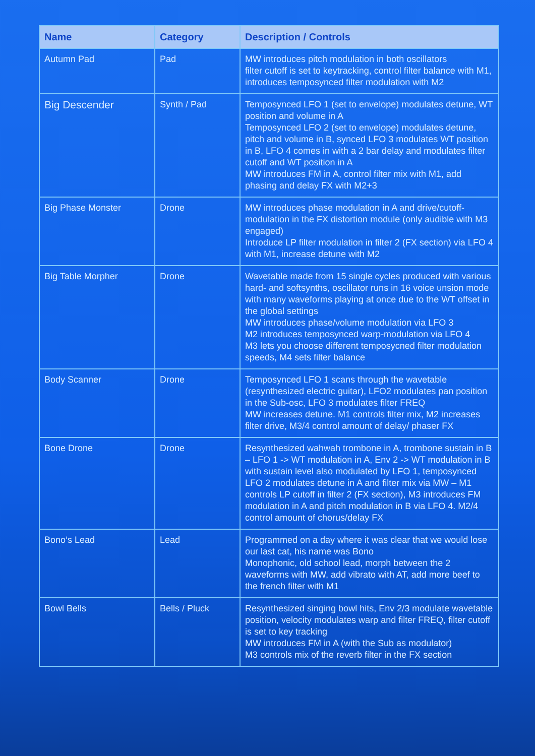| Name | Category | Description / Controls |
| --- | --- | --- |
| Autumn Pad | Pad | MW introduces pitch modulation in both oscillators filter cutoff is set to keytracking, control filter balance with M1, introduces temposynced filter modulation with M2 |
| Big Descender | Synth / Pad | Temposynced LFO 1 (set to envelope) modulates detune, WT position and volume in A Temposynced LFO 2 (set to envelope) modulates detune, pitch and volume in B, synced LFO 3 modulates WT position in B, LFO 4 comes in with a 2 bar delay and modulates filter cutoff and WT position in A MW introduces FM in A, control filter mix with M1, add phasing and delay FX with M2+3 |
| Big Phase Monster | Drone | MW introduces phase modulation in A and drive/cutoff-modulation in the FX distortion module (only audible with M3 engaged) Introduce LP filter modulation in filter 2 (FX section) via LFO 4 with M1, increase detune with M2 |
| Big Table Morpher | Drone | Wavetable made from 15 single cycles produced with various hard- and softsynths, oscillator runs in 16 voice unsion mode with many waveforms playing at once due to the WT offset in the global settings MW introduces phase/volume modulation via LFO 3 M2 introduces temposynced warp-modulation via LFO 4 M3 lets you choose different temposycned filter modulation speeds, M4 sets filter balance |
| Body Scanner | Drone | Temposynced LFO 1 scans through the wavetable (resynthesized electric guitar), LFO2 modulates pan position in the Sub-osc, LFO 3 modulates filter FREQ MW increases detune. M1 controls filter mix, M2 increases filter drive, M3/4 control amount of delay/ phaser FX |
| Bone Drone | Drone | Resynthesized wahwah trombone in A, trombone sustain in B – LFO 1 -> WT modulation in A, Env 2 -> WT modulation in B with sustain level also modulated by LFO 1, temposynced LFO 2 modulates detune in A and filter mix via MW – M1 controls LP cutoff in filter 2 (FX section), M3 introduces FM modulation in A and pitch modulation in B via LFO 4. M2/4 control amount of chorus/delay FX |
| Bono‘s Lead | Lead | Programmed on a day where it was clear that we would lose our last cat, his name was Bono Monophonic, old school lead, morph between the 2 waveforms with MW, add vibrato with AT, add more beef to the french filter with M1 |
| Bowl Bells | Bells / Pluck | Resynthesized singing bowl hits, Env 2/3 modulate wavetable position, velocity modulates warp and filter FREQ, filter cutoff is set to key tracking MW introduces FM in A (with the Sub as modulator) M3 controls mix of the reverb filter in the FX section |